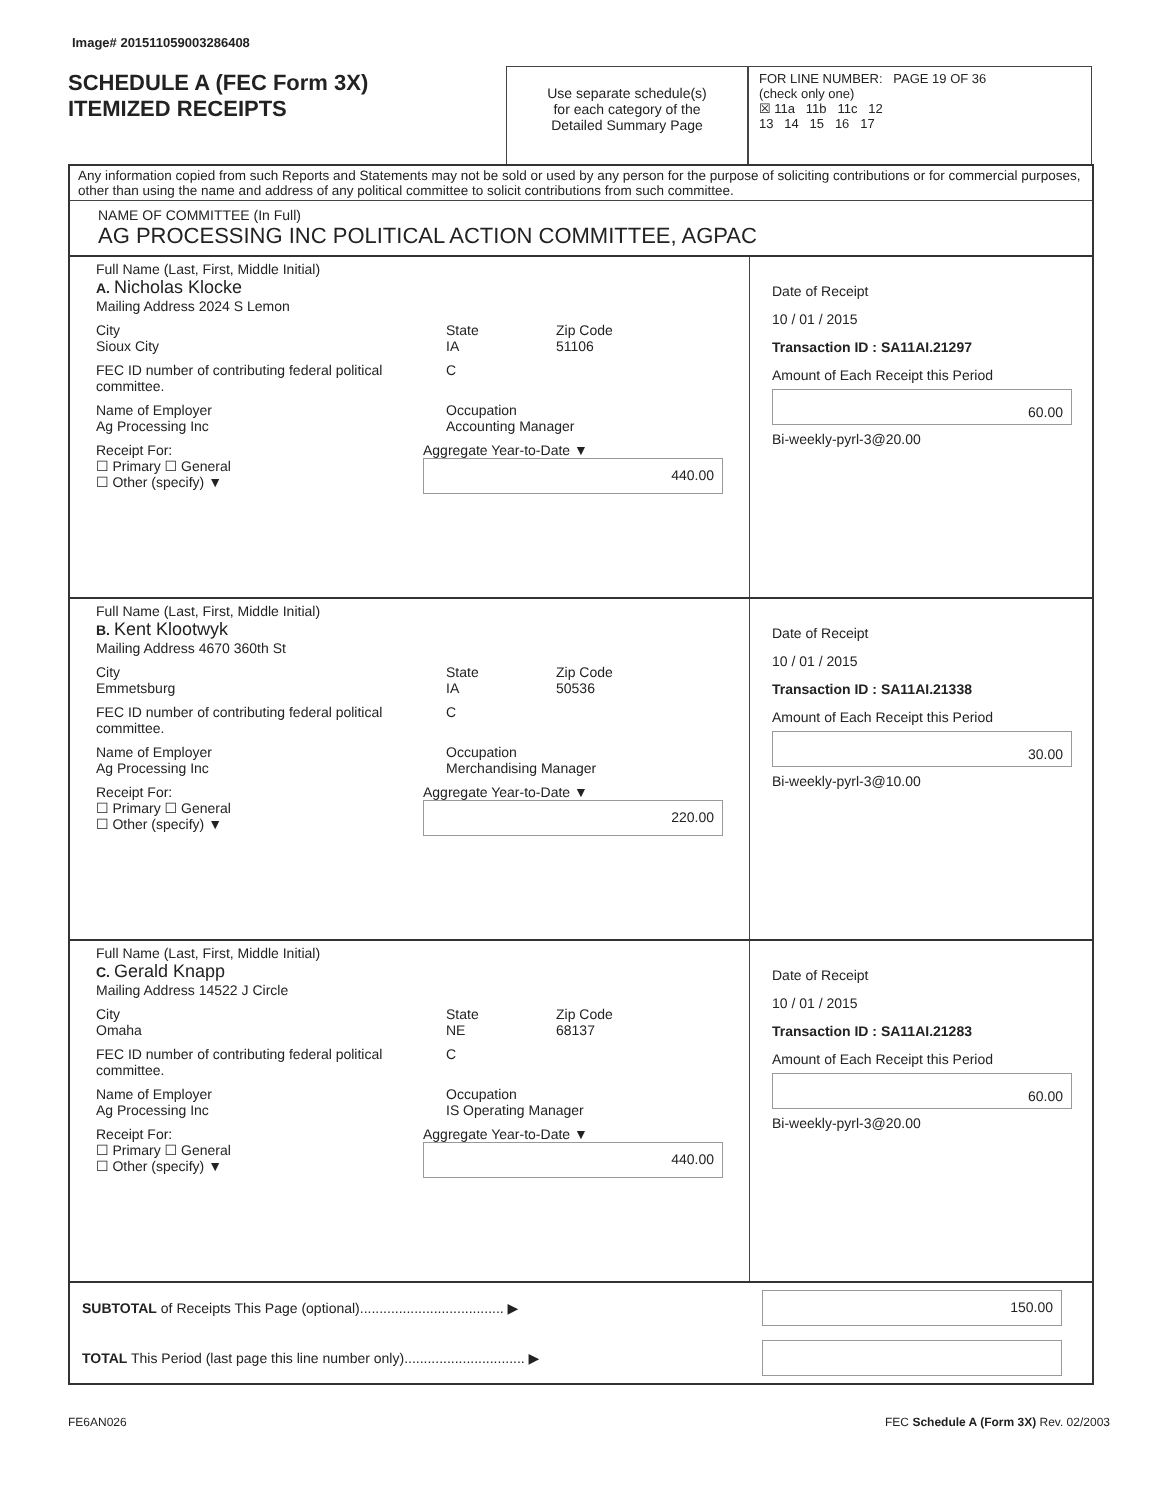Image# 201511059003286408
SCHEDULE A (FEC Form 3X)
ITEMIZED RECEIPTS
Use separate schedule(s)
for each category of the
Detailed Summary Page
FOR LINE NUMBER: PAGE 19 OF 36
(check only one)
☒ 11a 11b 11c 12
13 14 15 16 17
Any information copied from such Reports and Statements may not be sold or used by any person for the purpose of soliciting contributions or for commercial purposes, other than using the name and address of any political committee to solicit contributions from such committee.
NAME OF COMMITTEE (In Full)
AG PROCESSING INC POLITICAL ACTION COMMITTEE, AGPAC
Full Name (Last, First, Middle Initial)
A. Nicholas Klocke
Mailing Address 2024 S Lemon
City
Sioux City
State
IA
Zip Code
51106
FEC ID number of contributing federal political committee.
C
Name of Employer
Ag Processing Inc
Occupation
Accounting Manager
Receipt For:
☐ Primary ☐ General
☐ Other (specify) ▼
Aggregate Year-to-Date ▼
440.00
Date of Receipt
10 / 01 / 2015
Transaction ID : SA11AI.21297
Amount of Each Receipt this Period
60.00
Bi-weekly-pyrl-3@20.00
Full Name (Last, First, Middle Initial)
B. Kent Klootwyk
Mailing Address 4670 360th St
City
Emmetsburg
State
IA
Zip Code
50536
FEC ID number of contributing federal political committee.
C
Name of Employer
Ag Processing Inc
Occupation
Merchandising Manager
Receipt For:
☐ Primary ☐ General
☐ Other (specify) ▼
Aggregate Year-to-Date ▼
220.00
Date of Receipt
10 / 01 / 2015
Transaction ID : SA11AI.21338
Amount of Each Receipt this Period
30.00
Bi-weekly-pyrl-3@10.00
Full Name (Last, First, Middle Initial)
C. Gerald Knapp
Mailing Address 14522 J Circle
City
Omaha
State
NE
Zip Code
68137
FEC ID number of contributing federal political committee.
C
Name of Employer
Ag Processing Inc
Occupation
IS Operating Manager
Receipt For:
☐ Primary ☐ General
☐ Other (specify) ▼
Aggregate Year-to-Date ▼
440.00
Date of Receipt
10 / 01 / 2015
Transaction ID : SA11AI.21283
Amount of Each Receipt this Period
60.00
Bi-weekly-pyrl-3@20.00
SUBTOTAL of Receipts This Page (optional)..................................... ▶
150.00
TOTAL This Period (last page this line number only)............................... ▶
FE6AN026 FEC Schedule A (Form 3X) Rev. 02/2003